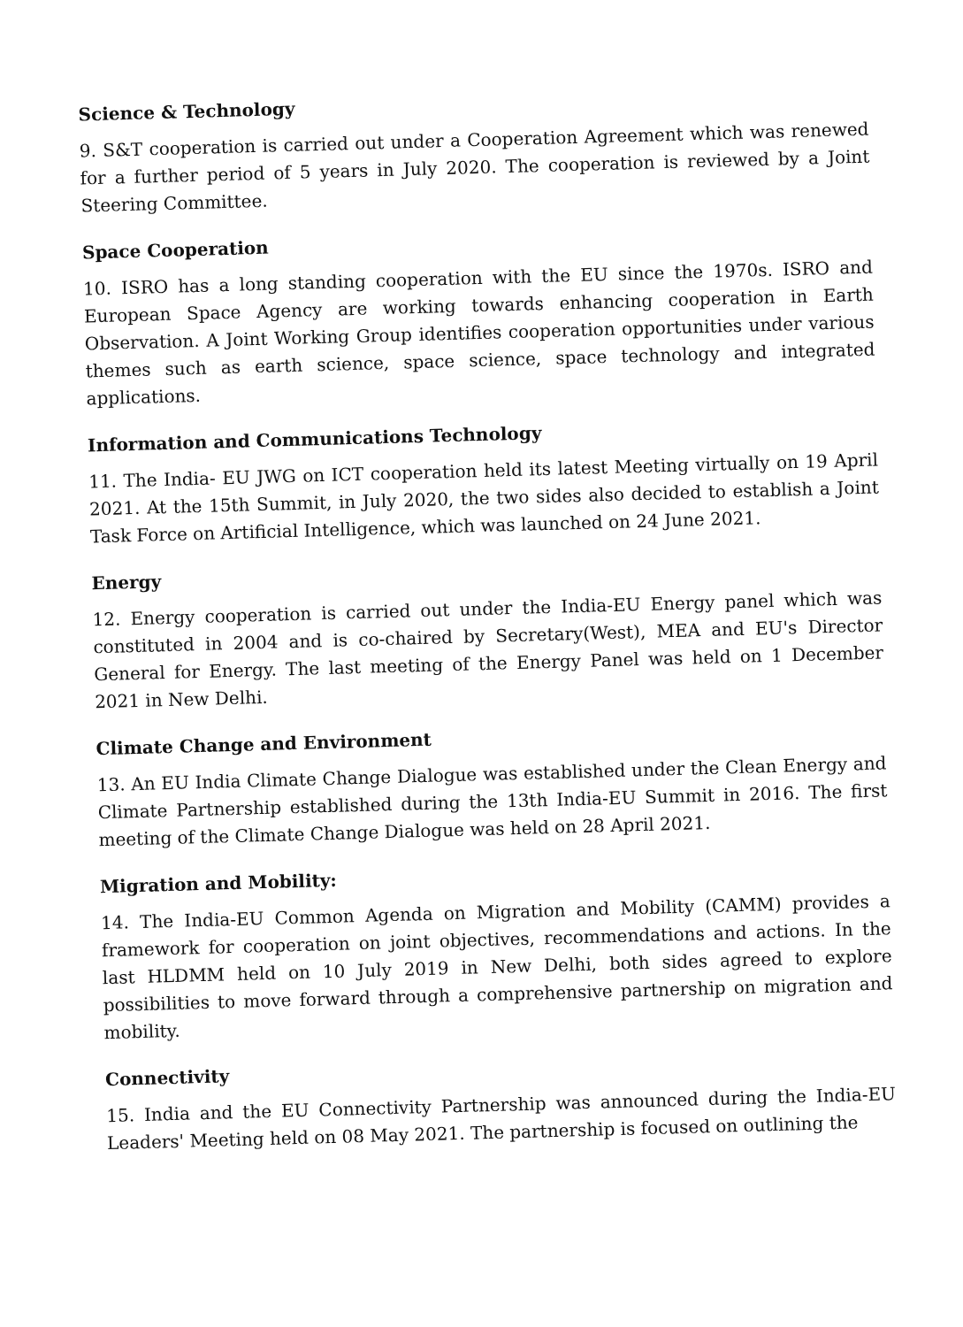Science & Technology
9. S&T cooperation is carried out under a Cooperation Agreement which was renewed for a further period of 5 years in July 2020. The cooperation is reviewed by a Joint Steering Committee.
Space Cooperation
10. ISRO has a long standing cooperation with the EU since the 1970s. ISRO and European Space Agency are working towards enhancing cooperation in Earth Observation. A Joint Working Group identifies cooperation opportunities under various themes such as earth science, space science, space technology and integrated applications.
Information and Communications Technology
11. The India- EU JWG on ICT cooperation held its latest Meeting virtually on 19 April 2021. At the 15th Summit, in July 2020, the two sides also decided to establish a Joint Task Force on Artificial Intelligence, which was launched on 24 June 2021.
Energy
12. Energy cooperation is carried out under the India-EU Energy panel which was constituted in 2004 and is co-chaired by Secretary(West), MEA and EU's Director General for Energy. The last meeting of the Energy Panel was held on 1 December 2021 in New Delhi.
Climate Change and Environment
13. An EU India Climate Change Dialogue was established under the Clean Energy and Climate Partnership established during the 13th India-EU Summit in 2016. The first meeting of the Climate Change Dialogue was held on 28 April 2021.
Migration and Mobility:
14. The India-EU Common Agenda on Migration and Mobility (CAMM) provides a framework for cooperation on joint objectives, recommendations and actions. In the last HLDMM held on 10 July 2019 in New Delhi, both sides agreed to explore possibilities to move forward through a comprehensive partnership on migration and mobility.
Connectivity
15. India and the EU Connectivity Partnership was announced during the India-EU Leaders' Meeting held on 08 May 2021. The partnership is focused on outlining the